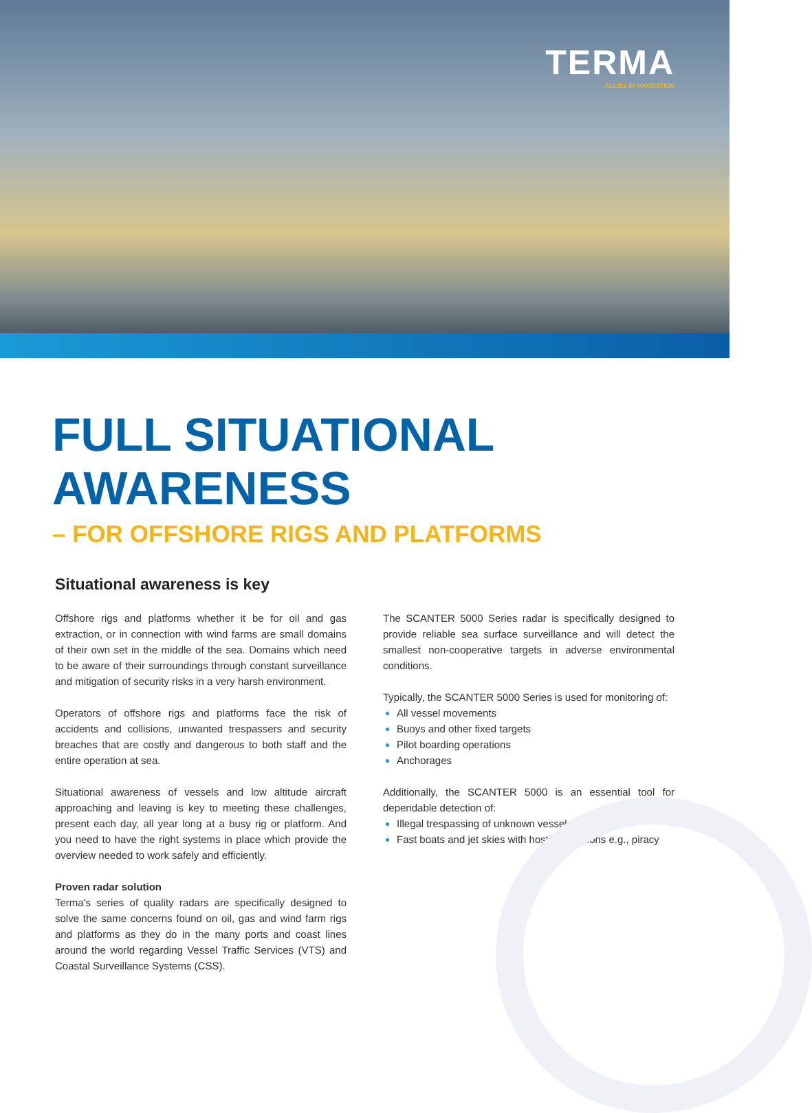TERMA
ALLIES IN INNOVATION
FULL SITUATIONAL
AWARENESS
– FOR OFFSHORE RIGS AND PLATFORMS
Situational awareness is key
Offshore rigs and platforms whether it be for oil and gas extraction, or in connection with wind farms are small domains of their own set in the middle of the sea. Domains which need to be aware of their surroundings through constant surveillance and mitigation of security risks in a very harsh environment.
Operators of offshore rigs and platforms face the risk of accidents and collisions, unwanted trespassers and security breaches that are costly and dangerous to both staff and the entire operation at sea.
Situational awareness of vessels and low altitude aircraft approaching and leaving is key to meeting these challenges, present each day, all year long at a busy rig or platform. And you need to have the right systems in place which provide the overview needed to work safely and efficiently.
Proven radar solution
Terma's series of quality radars are specifically designed to solve the same concerns found on oil, gas and wind farm rigs and platforms as they do in the many ports and coast lines around the world regarding Vessel Traffic Services (VTS) and Coastal Surveillance Systems (CSS).
The SCANTER 5000 Series radar is specifically designed to provide reliable sea surface surveillance and will detect the smallest non-cooperative targets in adverse environmental conditions.
Typically, the SCANTER 5000 Series is used for monitoring of:
All vessel movements
Buoys and other fixed targets
Pilot boarding operations
Anchorages
Additionally, the SCANTER 5000 is an essential tool for dependable detection of:
Illegal trespassing of unknown vessels
Fast boats and jet skies with hostile intentions e.g., piracy